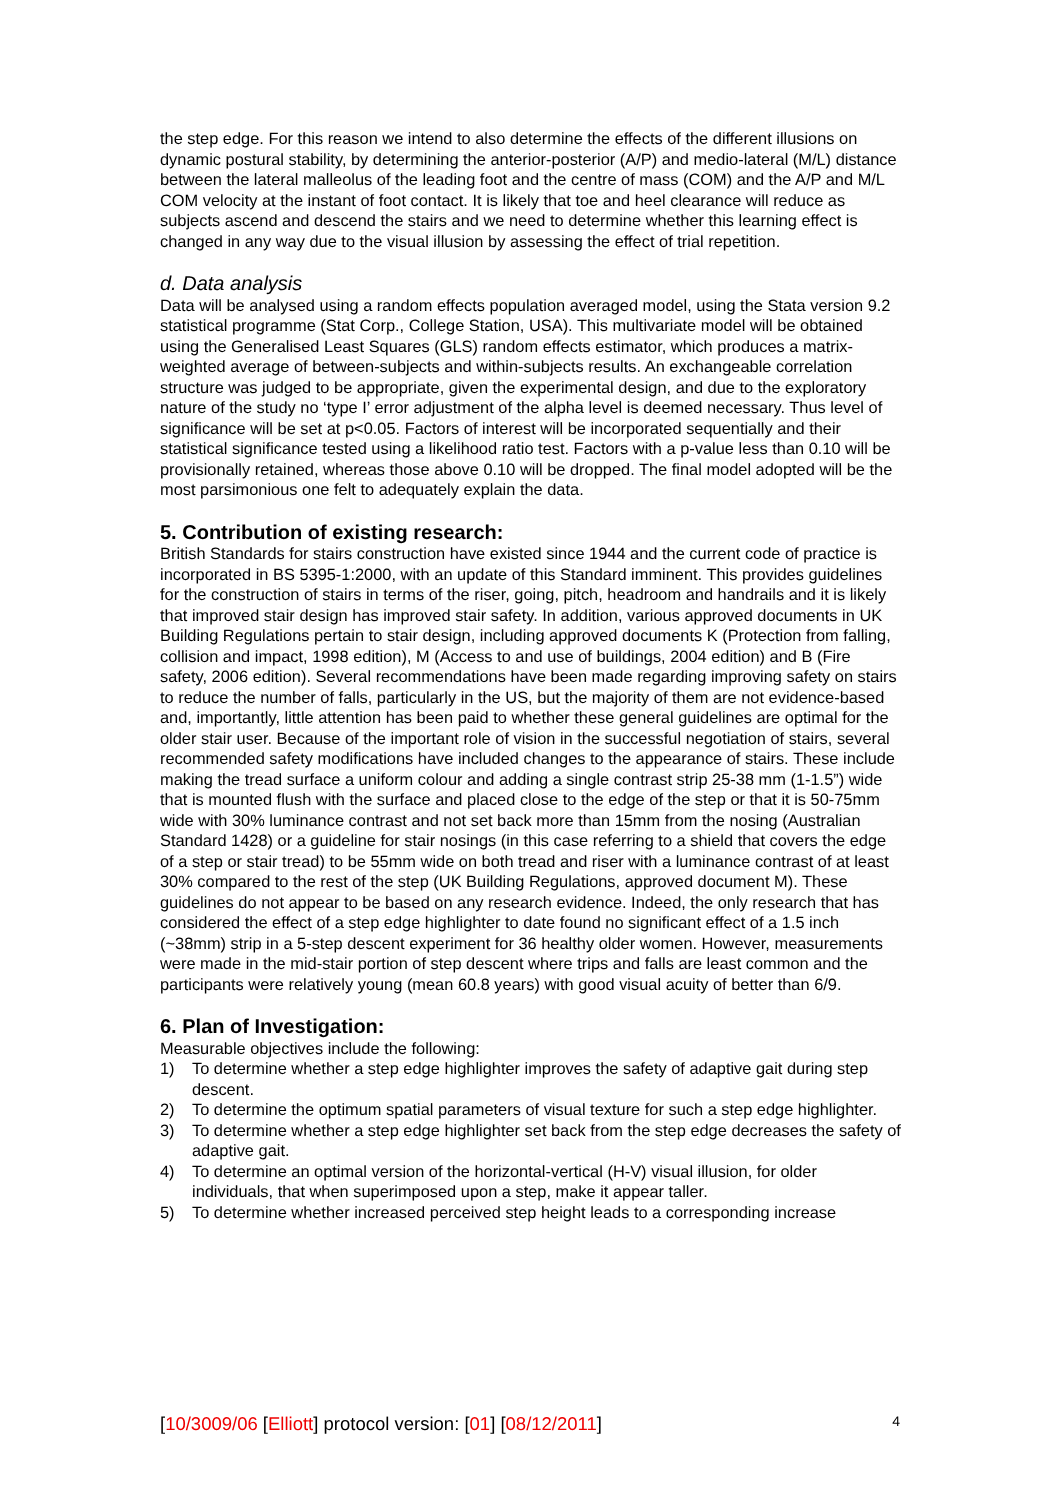the step edge. For this reason we intend to also determine the effects of the different illusions on dynamic postural stability, by determining the anterior-posterior (A/P) and medio-lateral (M/L) distance between the lateral malleolus of the leading foot and the centre of mass (COM) and the A/P and M/L COM velocity at the instant of foot contact. It is likely that toe and heel clearance will reduce as subjects ascend and descend the stairs and we need to determine whether this learning effect is changed in any way due to the visual illusion by assessing the effect of trial repetition.
d. Data analysis
Data will be analysed using a random effects population averaged model, using the Stata version 9.2 statistical programme (Stat Corp., College Station, USA). This multivariate model will be obtained using the Generalised Least Squares (GLS) random effects estimator, which produces a matrix-weighted average of between-subjects and within-subjects results. An exchangeable correlation structure was judged to be appropriate, given the experimental design, and due to the exploratory nature of the study no ‘type I’ error adjustment of the alpha level is deemed necessary. Thus level of significance will be set at p<0.05. Factors of interest will be incorporated sequentially and their statistical significance tested using a likelihood ratio test. Factors with a p-value less than 0.10 will be provisionally retained, whereas those above 0.10 will be dropped. The final model adopted will be the most parsimonious one felt to adequately explain the data.
5. Contribution of existing research:
British Standards for stairs construction have existed since 1944 and the current code of practice is incorporated in BS 5395-1:2000, with an update of this Standard imminent. This provides guidelines for the construction of stairs in terms of the riser, going, pitch, headroom and handrails and it is likely that improved stair design has improved stair safety. In addition, various approved documents in UK Building Regulations pertain to stair design, including approved documents K (Protection from falling, collision and impact, 1998 edition), M (Access to and use of buildings, 2004 edition) and B (Fire safety, 2006 edition). Several recommendations have been made regarding improving safety on stairs to reduce the number of falls, particularly in the US, but the majority of them are not evidence-based and, importantly, little attention has been paid to whether these general guidelines are optimal for the older stair user. Because of the important role of vision in the successful negotiation of stairs, several recommended safety modifications have included changes to the appearance of stairs. These include making the tread surface a uniform colour and adding a single contrast strip 25-38 mm (1-1.5”) wide that is mounted flush with the surface and placed close to the edge of the step or that it is 50-75mm wide with 30% luminance contrast and not set back more than 15mm from the nosing (Australian Standard 1428) or a guideline for stair nosings (in this case referring to a shield that covers the edge of a step or stair tread) to be 55mm wide on both tread and riser with a luminance contrast of at least 30% compared to the rest of the step (UK Building Regulations, approved document M). These guidelines do not appear to be based on any research evidence. Indeed, the only research that has considered the effect of a step edge highlighter to date found no significant effect of a 1.5 inch (~38mm) strip in a 5-step descent experiment for 36 healthy older women. However, measurements were made in the mid-stair portion of step descent where trips and falls are least common and the participants were relatively young (mean 60.8 years) with good visual acuity of better than 6/9.
6. Plan of Investigation:
Measurable objectives include the following:
1) To determine whether a step edge highlighter improves the safety of adaptive gait during step descent.
2) To determine the optimum spatial parameters of visual texture for such a step edge highlighter.
3) To determine whether a step edge highlighter set back from the step edge decreases the safety of adaptive gait.
4) To determine an optimal version of the horizontal-vertical (H-V) visual illusion, for older individuals, that when superimposed upon a step, make it appear taller.
5) To determine whether increased perceived step height leads to a corresponding increase
[10/3009/06 [Elliott] protocol version: [01] [08/12/2011] 4